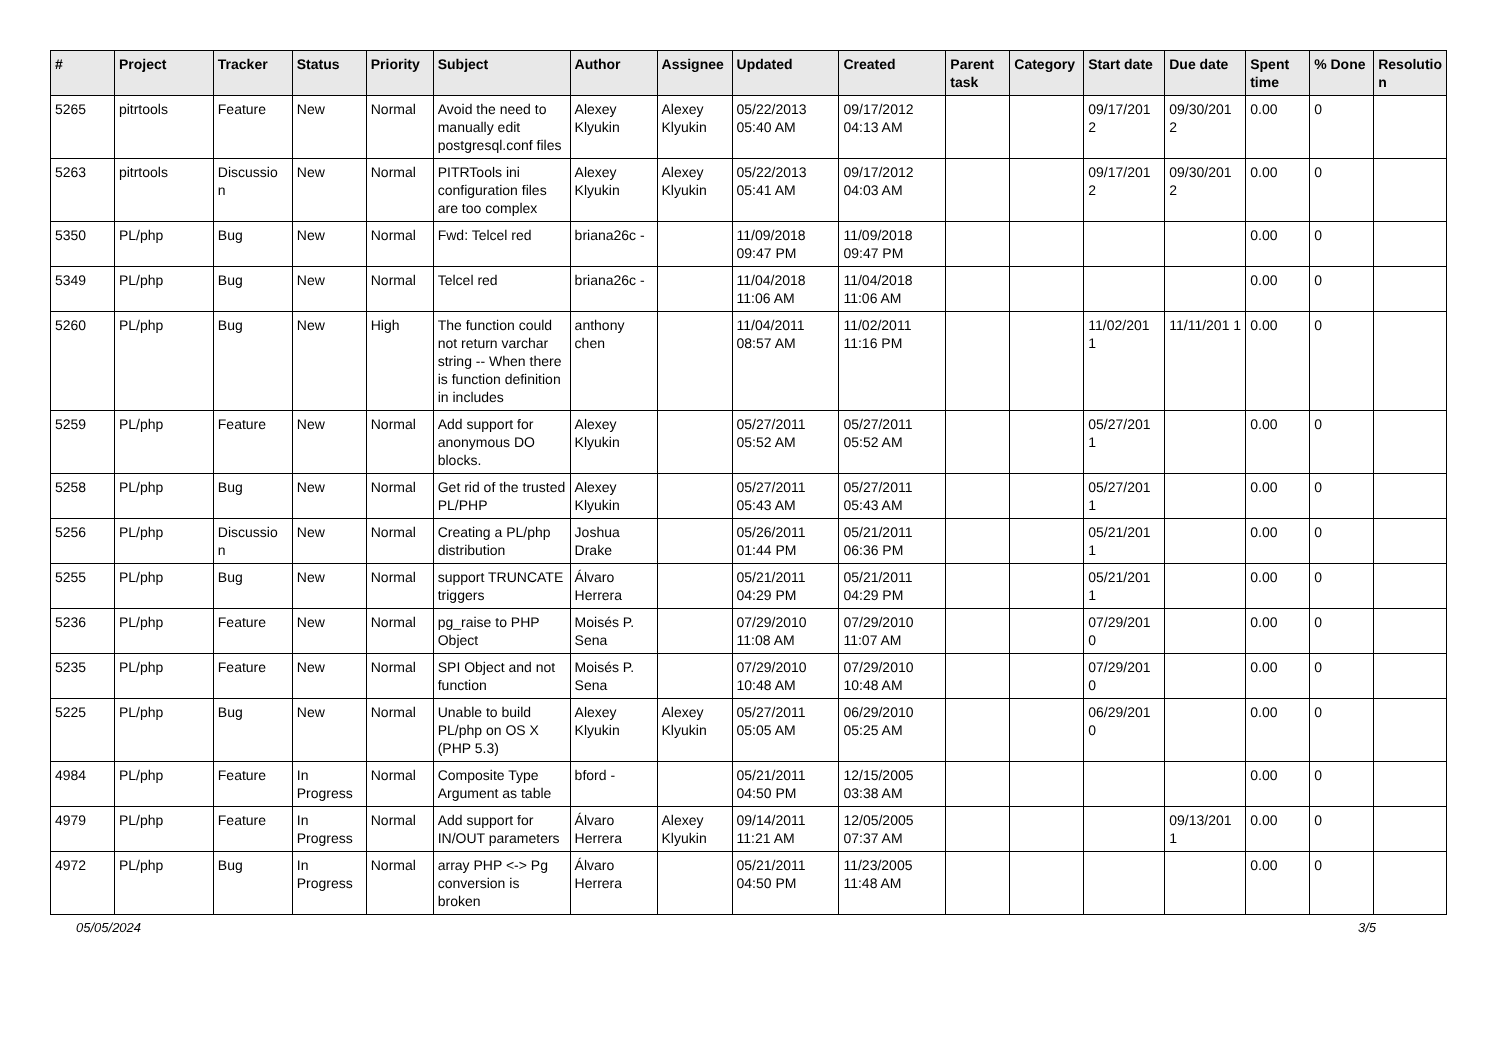| # | Project | Tracker | Status | Priority | Subject | Author | Assignee | Updated | Created | Parent task | Category | Start date | Due date | Spent time | % Done | Resolutio n |
| --- | --- | --- | --- | --- | --- | --- | --- | --- | --- | --- | --- | --- | --- | --- | --- | --- |
| 5265 | pitrtools | Feature | New | Normal | Avoid the need to manually edit postgresql.conf files | Alexey Klyukin | Alexey Klyukin | 05/22/2013 05:40 AM | 09/17/2012 04:13 AM | | | 09/17/201 2 | 09/30/201 2 | 0.00 | 0 | |
| 5263 | pitrtools | Discussio n | New | Normal | PITRTools ini configuration files are too complex | Alexey Klyukin | Alexey Klyukin | 05/22/2013 05:41 AM | 09/17/2012 04:03 AM | | | 09/17/201 2 | 09/30/201 2 | 0.00 | 0 | |
| 5350 | PL/php | Bug | New | Normal | Fwd: Telcel red | briana26c - | | 11/09/2018 09:47 PM | 11/09/2018 09:47 PM | | | | | 0.00 | 0 | |
| 5349 | PL/php | Bug | New | Normal | Telcel red | briana26c - | | 11/04/2018 11:06 AM | 11/04/2018 11:06 AM | | | | | 0.00 | 0 | |
| 5260 | PL/php | Bug | New | High | The function could not return varchar string -- When there is function definition in includes | anthony chen | | 11/04/2011 08:57 AM | 11/02/2011 11:16 PM | | | 11/02/201 1 | 11/11/201 1 | 0.00 | 0 | |
| 5259 | PL/php | Feature | New | Normal | Add support for anonymous DO blocks. | Alexey Klyukin | | 05/27/2011 05:52 AM | 05/27/2011 05:52 AM | | | 05/27/201 1 | | 0.00 | 0 | |
| 5258 | PL/php | Bug | New | Normal | Get rid of the trusted PL/PHP | Alexey Klyukin | | 05/27/2011 05:43 AM | 05/27/2011 05:43 AM | | | 05/27/201 1 | | 0.00 | 0 | |
| 5256 | PL/php | Discussio n | New | Normal | Creating a PL/php distribution | Joshua Drake | | 05/26/2011 01:44 PM | 05/21/2011 06:36 PM | | | 05/21/201 1 | | 0.00 | 0 | |
| 5255 | PL/php | Bug | New | Normal | support TRUNCATE triggers | Álvaro Herrera | | 05/21/2011 04:29 PM | 05/21/2011 04:29 PM | | | 05/21/201 1 | | 0.00 | 0 | |
| 5236 | PL/php | Feature | New | Normal | pg_raise to PHP Object | Moisés P. Sena | | 07/29/2010 11:08 AM | 07/29/2010 11:07 AM | | | 07/29/201 0 | | 0.00 | 0 | |
| 5235 | PL/php | Feature | New | Normal | SPI Object and not function | Moisés P. Sena | | 07/29/2010 10:48 AM | 07/29/2010 10:48 AM | | | 07/29/201 0 | | 0.00 | 0 | |
| 5225 | PL/php | Bug | New | Normal | Unable to build PL/php on OS X (PHP 5.3) | Alexey Klyukin | Alexey Klyukin | 05/27/2011 05:05 AM | 06/29/2010 05:25 AM | | | 06/29/201 0 | | 0.00 | 0 | |
| 4984 | PL/php | Feature | In Progress | Normal | Composite Type Argument as table | bford - | | 05/21/2011 04:50 PM | 12/15/2005 03:38 AM | | | | | 0.00 | 0 | |
| 4979 | PL/php | Feature | In Progress | Normal | Add support for IN/OUT parameters | Álvaro Herrera | Alexey Klyukin | 09/14/2011 11:21 AM | 12/05/2005 07:37 AM | | | | 09/13/201 1 | 0.00 | 0 | |
| 4972 | PL/php | Bug | In Progress | Normal | array PHP <-> Pg conversion is broken | Álvaro Herrera | | 05/21/2011 04:50 PM | 11/23/2005 11:48 AM | | | | | 0.00 | 0 | |
05/05/2024 3/5